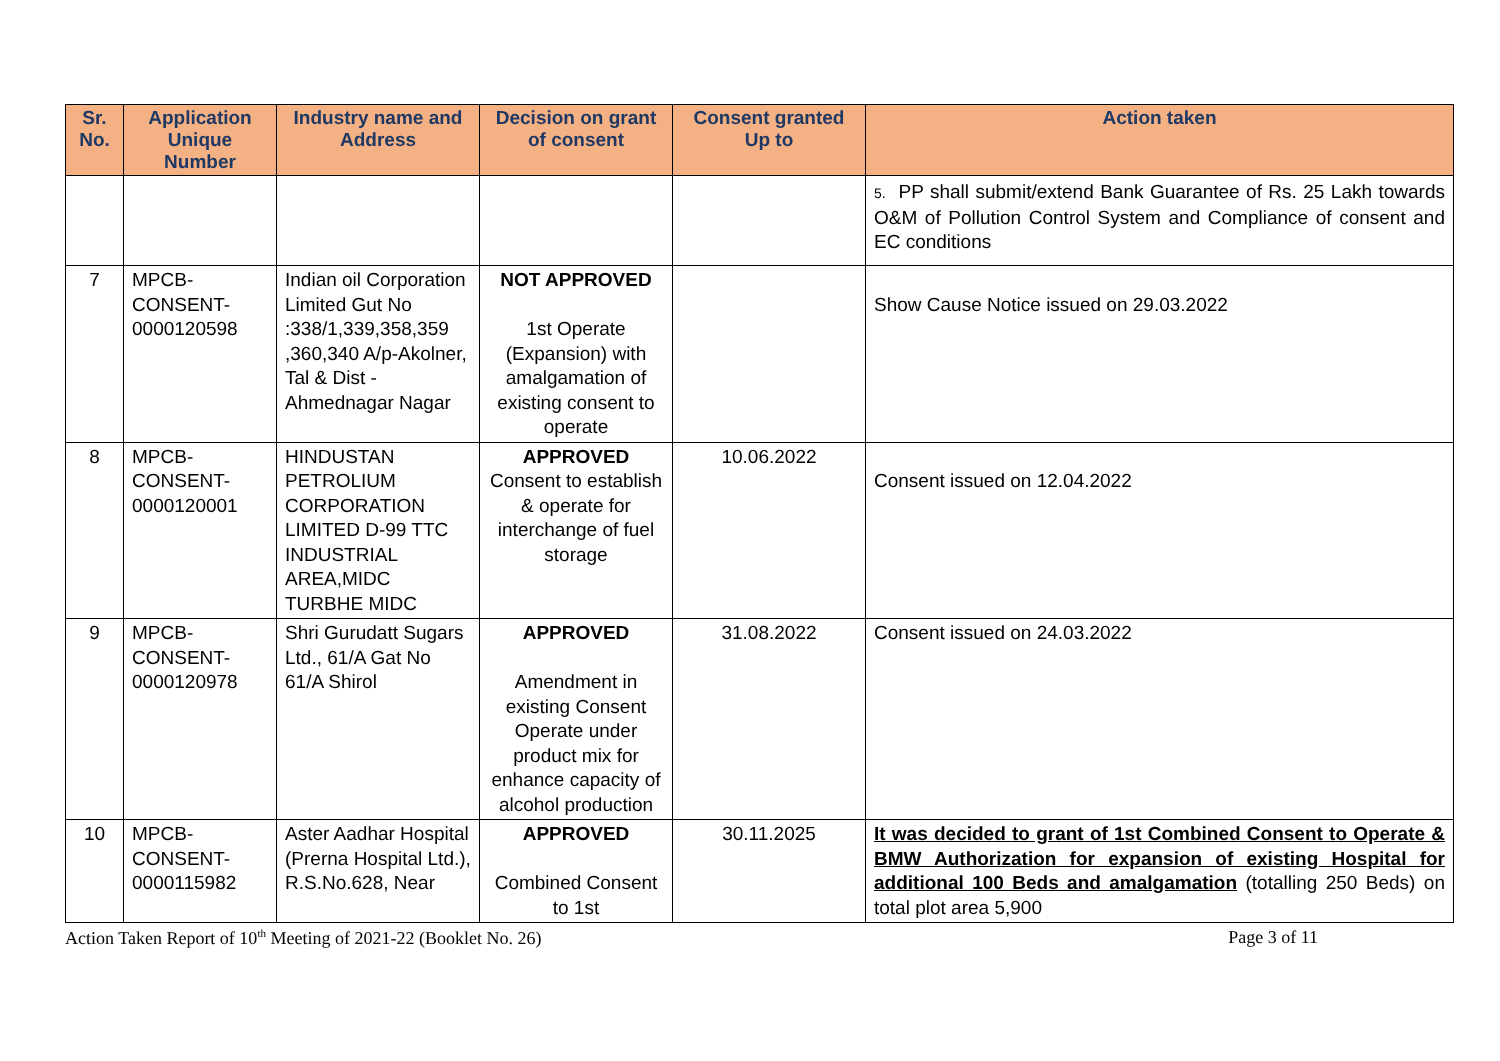| Sr. No. | Application Unique Number | Industry name and Address | Decision on grant of consent | Consent granted Up to | Action taken |
| --- | --- | --- | --- | --- | --- |
| | | | | | 5. PP shall submit/extend Bank Guarantee of Rs. 25 Lakh towards O&M of Pollution Control System and Compliance of consent and EC conditions |
| 7 | MPCB-CONSENT-0000120598 | Indian oil Corporation Limited Gut No :338/1,339,358,359 ,360,340 A/p-Akolner, Tal & Dist -Ahmednagar Nagar | NOT APPROVED 1st Operate (Expansion) with amalgamation of existing consent to operate | | Show Cause Notice issued on 29.03.2022 |
| 8 | MPCB-CONSENT-0000120001 | HINDUSTAN PETROLIUM CORPORATION LIMITED D-99 TTC INDUSTRIAL AREA,MIDC TURBHE MIDC | APPROVED Consent to establish & operate for interchange of fuel storage | 10.06.2022 | Consent issued on 12.04.2022 |
| 9 | MPCB-CONSENT-0000120978 | Shri Gurudatt Sugars Ltd., 61/A Gat No 61/A Shirol | APPROVED Amendment in existing Consent Operate under product mix for enhance capacity of alcohol production | 31.08.2022 | Consent issued on 24.03.2022 |
| 10 | MPCB-CONSENT-0000115982 | Aster Aadhar Hospital (Prerna Hospital Ltd.), R.S.No.628, Near | APPROVED Combined Consent to 1st | 30.11.2025 | It was decided to grant of 1st Combined Consent to Operate & BMW Authorization for expansion of existing Hospital for additional 100 Beds and amalgamation (totalling 250 Beds) on total plot area 5,900 |
Action Taken Report of 10<sup>th</sup> Meeting of 2021-22 (Booklet No. 26) Page 3 of 11